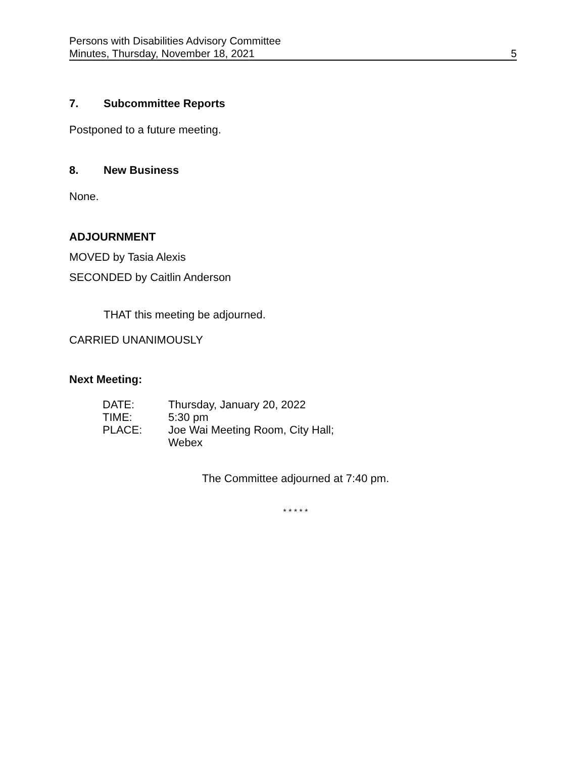Persons with Disabilities Advisory Committee
Minutes, Thursday, November 18, 2021 5
7. Subcommittee Reports
Postponed to a future meeting.
8. New Business
None.
ADJOURNMENT
MOVED by Tasia Alexis
SECONDED by Caitlin Anderson
THAT this meeting be adjourned.
CARRIED UNANIMOUSLY
Next Meeting:
| DATE: | Thursday, January 20, 2022 |
| TIME: | 5:30 pm |
| PLACE: | Joe Wai Meeting Room, City Hall; Webex |
The Committee adjourned at 7:40 pm.
* * * * *